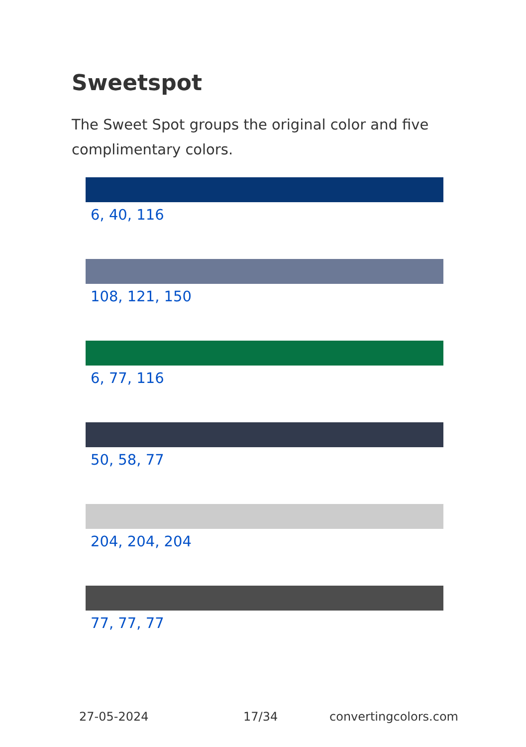Sweetspot
The Sweet Spot groups the original color and five complimentary colors.
6, 40, 116
108, 121, 150
6, 77, 116
50, 58, 77
204, 204, 204
77, 77, 77
27-05-2024 17/34 convertingcolors.com